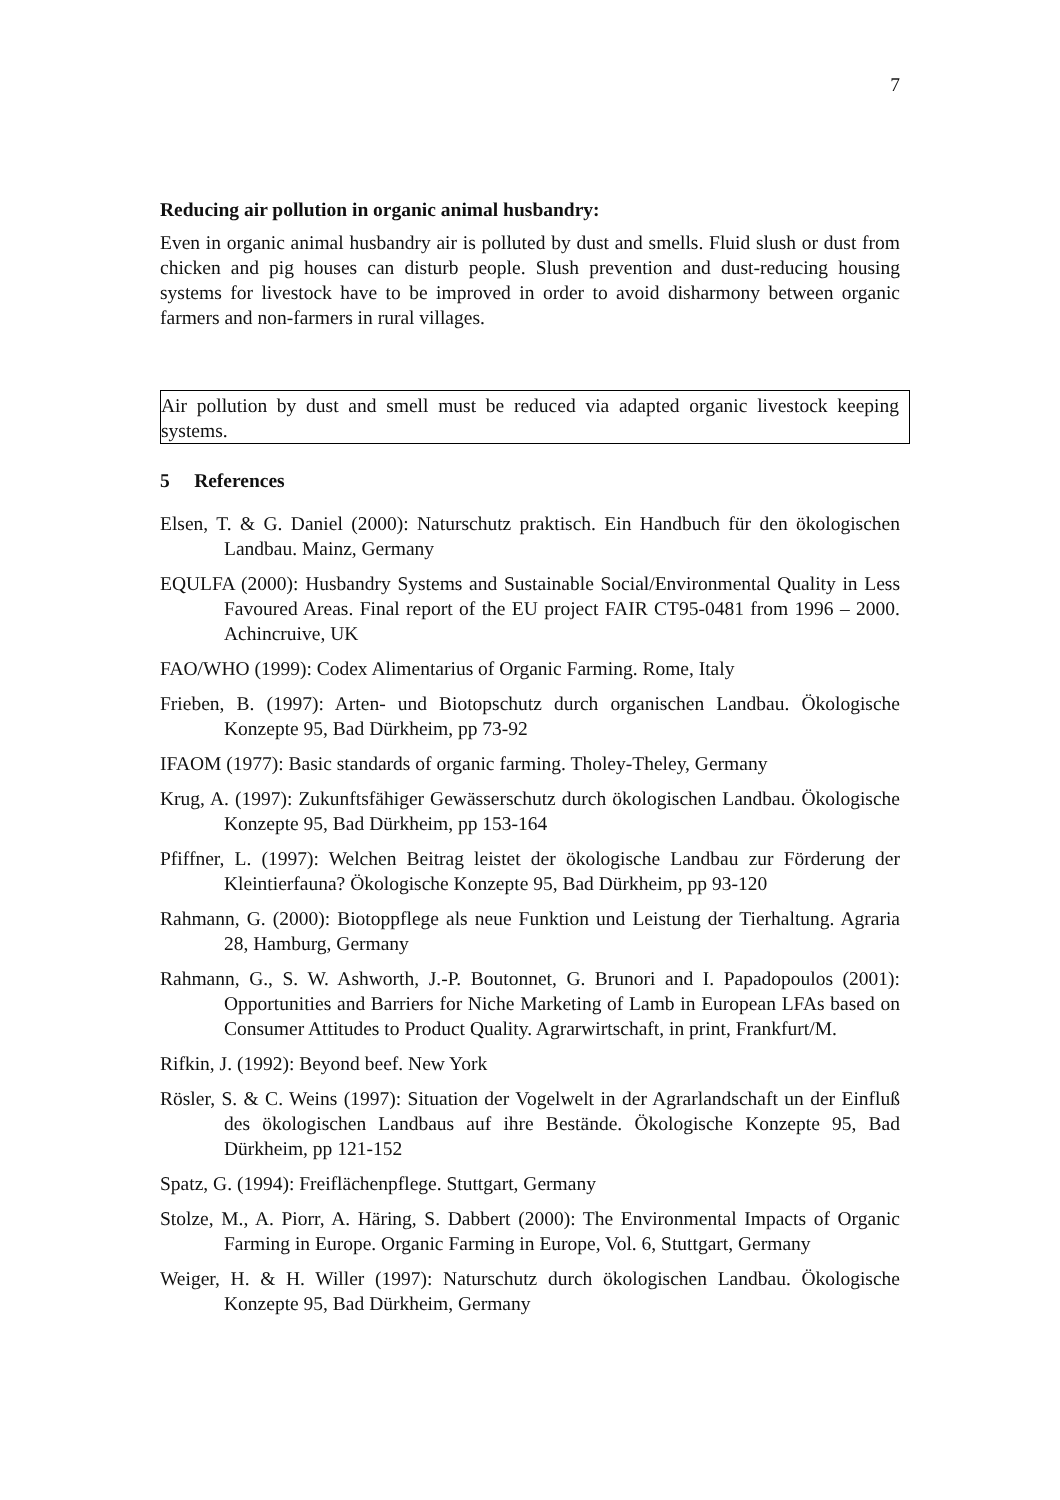7
Reducing air pollution in organic animal husbandry:
Even in organic animal husbandry air is polluted by dust and smells. Fluid slush or dust from chicken and pig houses can disturb people. Slush prevention and dust-reducing housing systems for livestock have to be improved in order to avoid disharmony between organic farmers and non-farmers in rural villages.
Air pollution by dust and smell must be reduced via adapted organic livestock keeping systems.
5 References
Elsen, T. & G. Daniel (2000): Naturschutz praktisch. Ein Handbuch für den ökologischen Landbau. Mainz, Germany
EQULFA (2000): Husbandry Systems and Sustainable Social/Environmental Quality in Less Favoured Areas. Final report of the EU project FAIR CT95-0481 from 1996 – 2000. Achincruive, UK
FAO/WHO (1999): Codex Alimentarius of Organic Farming. Rome, Italy
Frieben, B. (1997): Arten- und Biotopschutz durch organischen Landbau. Ökologische Konzepte 95, Bad Dürkheim, pp 73-92
IFAOM (1977): Basic standards of organic farming. Tholey-Theley, Germany
Krug, A. (1997): Zukunftsfähiger Gewässerschutz durch ökologischen Landbau. Ökologische Konzepte 95, Bad Dürkheim, pp 153-164
Pfiffner, L. (1997): Welchen Beitrag leistet der ökologische Landbau zur Förderung der Kleintierfauna? Ökologische Konzepte 95, Bad Dürkheim, pp 93-120
Rahmann, G. (2000): Biotoppflege als neue Funktion und Leistung der Tierhaltung. Agraria 28, Hamburg, Germany
Rahmann, G., S. W. Ashworth, J.-P. Boutonnet, G. Brunori and I. Papadopoulos (2001): Opportunities and Barriers for Niche Marketing of Lamb in European LFAs based on Consumer Attitudes to Product Quality. Agrarwirtschaft, in print, Frankfurt/M.
Rifkin, J. (1992): Beyond beef. New York
Rösler, S. & C. Weins (1997): Situation der Vogelwelt in der Agrarlandschaft un der Einfluß des ökologischen Landbaus auf ihre Bestände. Ökologische Konzepte 95, Bad Dürkheim, pp 121-152
Spatz, G. (1994): Freiflächenpflege. Stuttgart, Germany
Stolze, M., A. Piorr, A. Häring, S. Dabbert (2000): The Environmental Impacts of Organic Farming in Europe. Organic Farming in Europe, Vol. 6, Stuttgart, Germany
Weiger, H. & H. Willer (1997): Naturschutz durch ökologischen Landbau. Ökologische Konzepte 95, Bad Dürkheim, Germany